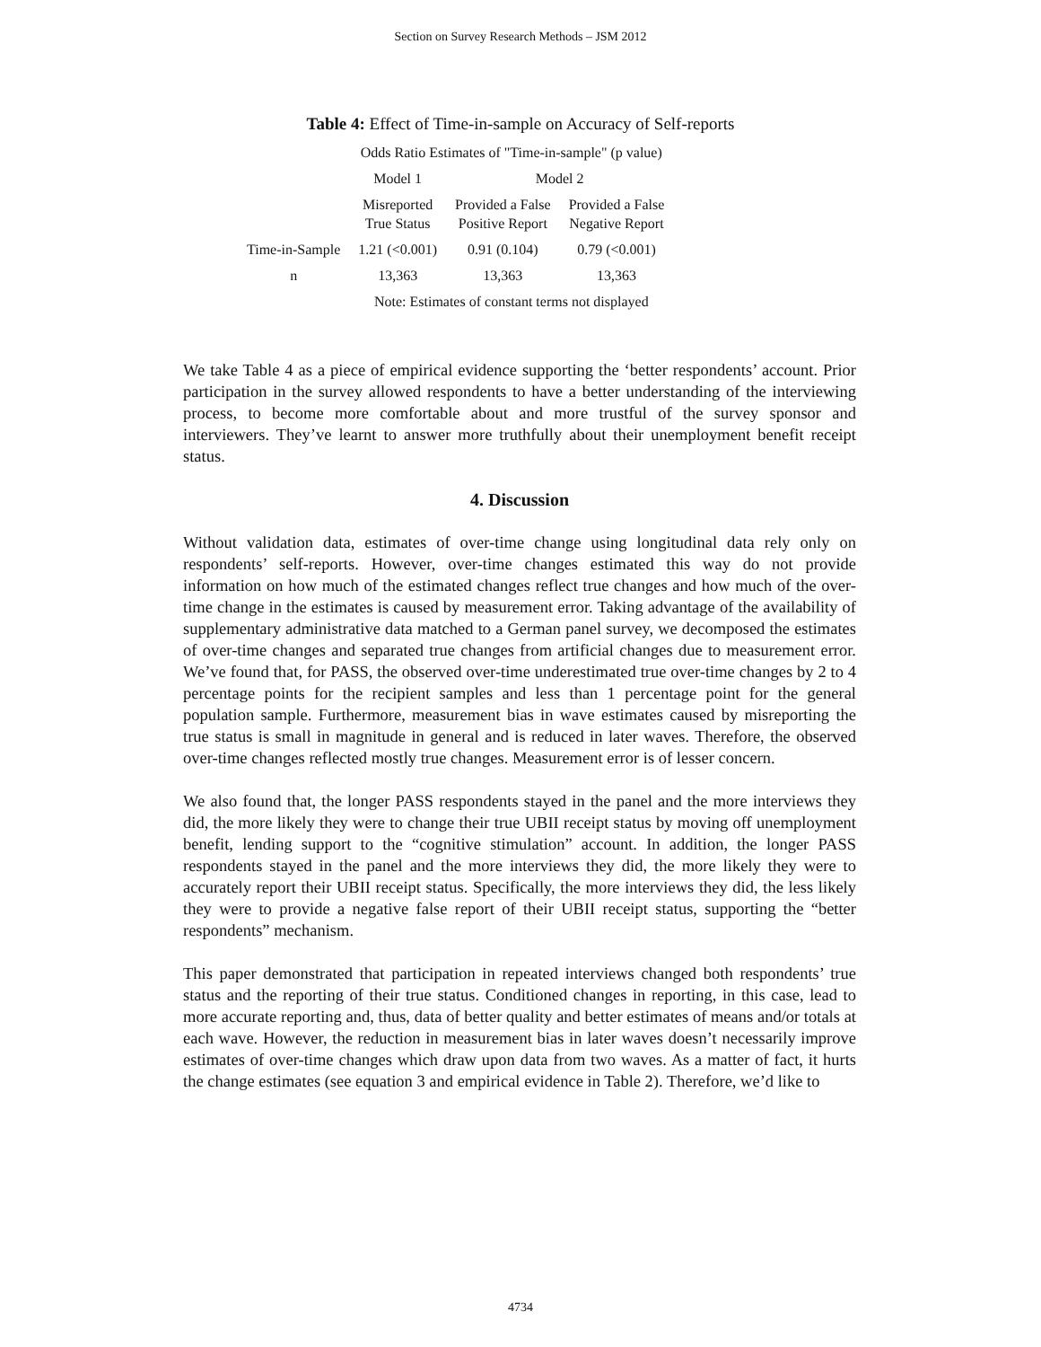Section on Survey Research Methods – JSM 2012
Table 4: Effect of Time-in-sample on Accuracy of Self-reports
| | Odds Ratio Estimates of "Time-in-sample" (p value) | | |
| --- | --- | --- | --- |
| | Model 1 | Model 2 | |
| | Misreported True Status | Provided a False Positive Report | Provided a False Negative Report |
| Time-in-Sample | 1.21 (<0.001) | 0.91 (0.104) | 0.79 (<0.001) |
| n | 13,363 | 13,363 | 13,363 |
| | Note: Estimates of constant terms not displayed | | |
We take Table 4 as a piece of empirical evidence supporting the ‘better respondents’ account. Prior participation in the survey allowed respondents to have a better understanding of the interviewing process, to become more comfortable about and more trustful of the survey sponsor and interviewers. They’ve learnt to answer more truthfully about their unemployment benefit receipt status.
4. Discussion
Without validation data, estimates of over-time change using longitudinal data rely only on respondents’ self-reports. However, over-time changes estimated this way do not provide information on how much of the estimated changes reflect true changes and how much of the over-time change in the estimates is caused by measurement error. Taking advantage of the availability of supplementary administrative data matched to a German panel survey, we decomposed the estimates of over-time changes and separated true changes from artificial changes due to measurement error. We’ve found that, for PASS, the observed over-time underestimated true over-time changes by 2 to 4 percentage points for the recipient samples and less than 1 percentage point for the general population sample. Furthermore, measurement bias in wave estimates caused by misreporting the true status is small in magnitude in general and is reduced in later waves. Therefore, the observed over-time changes reflected mostly true changes. Measurement error is of lesser concern.
We also found that, the longer PASS respondents stayed in the panel and the more interviews they did, the more likely they were to change their true UBII receipt status by moving off unemployment benefit, lending support to the “cognitive stimulation” account. In addition, the longer PASS respondents stayed in the panel and the more interviews they did, the more likely they were to accurately report their UBII receipt status. Specifically, the more interviews they did, the less likely they were to provide a negative false report of their UBII receipt status, supporting the “better respondents” mechanism.
This paper demonstrated that participation in repeated interviews changed both respondents’ true status and the reporting of their true status. Conditioned changes in reporting, in this case, lead to more accurate reporting and, thus, data of better quality and better estimates of means and/or totals at each wave. However, the reduction in measurement bias in later waves doesn’t necessarily improve estimates of over-time changes which draw upon data from two waves. As a matter of fact, it hurts the change estimates (see equation 3 and empirical evidence in Table 2). Therefore, we’d like to
4734